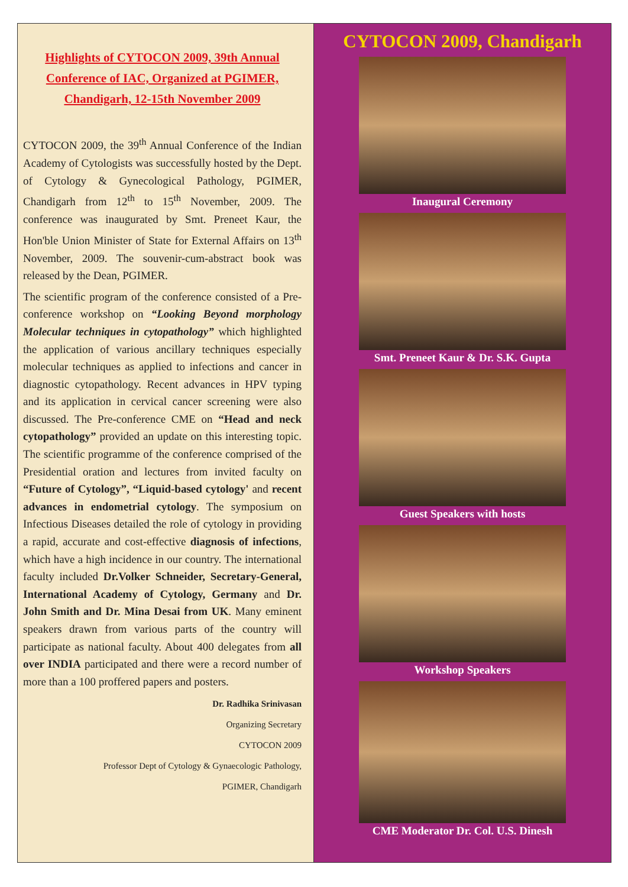Highlights of CYTOCON 2009, 39th Annual Conference of IAC, Organized at PGIMER, Chandigarh, 12-15th November 2009
CYTOCON 2009, the 39<sup>th</sup> Annual Conference of the Indian Academy of Cytologists was successfully hosted by the Dept. of Cytology & Gynecological Pathology, PGIMER, Chandigarh from 12<sup>th</sup> to 15<sup>th</sup> November, 2009. The conference was inaugurated by Smt. Preneet Kaur, the Hon'ble Union Minister of State for External Affairs on 13<sup>th</sup> November, 2009. The souvenir-cum-abstract book was released by the Dean, PGIMER.
The scientific program of the conference consisted of a Pre-conference workshop on “Looking Beyond morphology Molecular techniques in cytopathology” which highlighted the application of various ancillary techniques especially molecular techniques as applied to infections and cancer in diagnostic cytopathology. Recent advances in HPV typing and its application in cervical cancer screening were also discussed. The Pre-conference CME on “Head and neck cytopathology” provided an update on this interesting topic. The scientific programme of the conference comprised of the Presidential oration and lectures from invited faculty on “Future of Cytology”, “Liquid-based cytology' and recent advances in endometrial cytology. The symposium on Infectious Diseases detailed the role of cytology in providing a rapid, accurate and cost-effective diagnosis of infections, which have a high incidence in our country. The international faculty included Dr.Volker Schneider, Secretary-General, International Academy of Cytology, Germany and Dr. John Smith and Dr. Mina Desai from UK. Many eminent speakers drawn from various parts of the country will participate as national faculty. About 400 delegates from all over INDIA participated and there were a record number of more than a 100 proffered papers and posters.
Dr. Radhika Srinivasan
Organizing Secretary
CYTOCON 2009
Professor Dept of Cytology & Gynaecologic Pathology,
PGIMER, Chandigarh
CYTOCON 2009, Chandigarh
Inaugural Ceremony
Smt. Preneet Kaur & Dr. S.K. Gupta
Guest Speakers with hosts
Workshop Speakers
CME Moderator Dr. Col. U.S. Dinesh